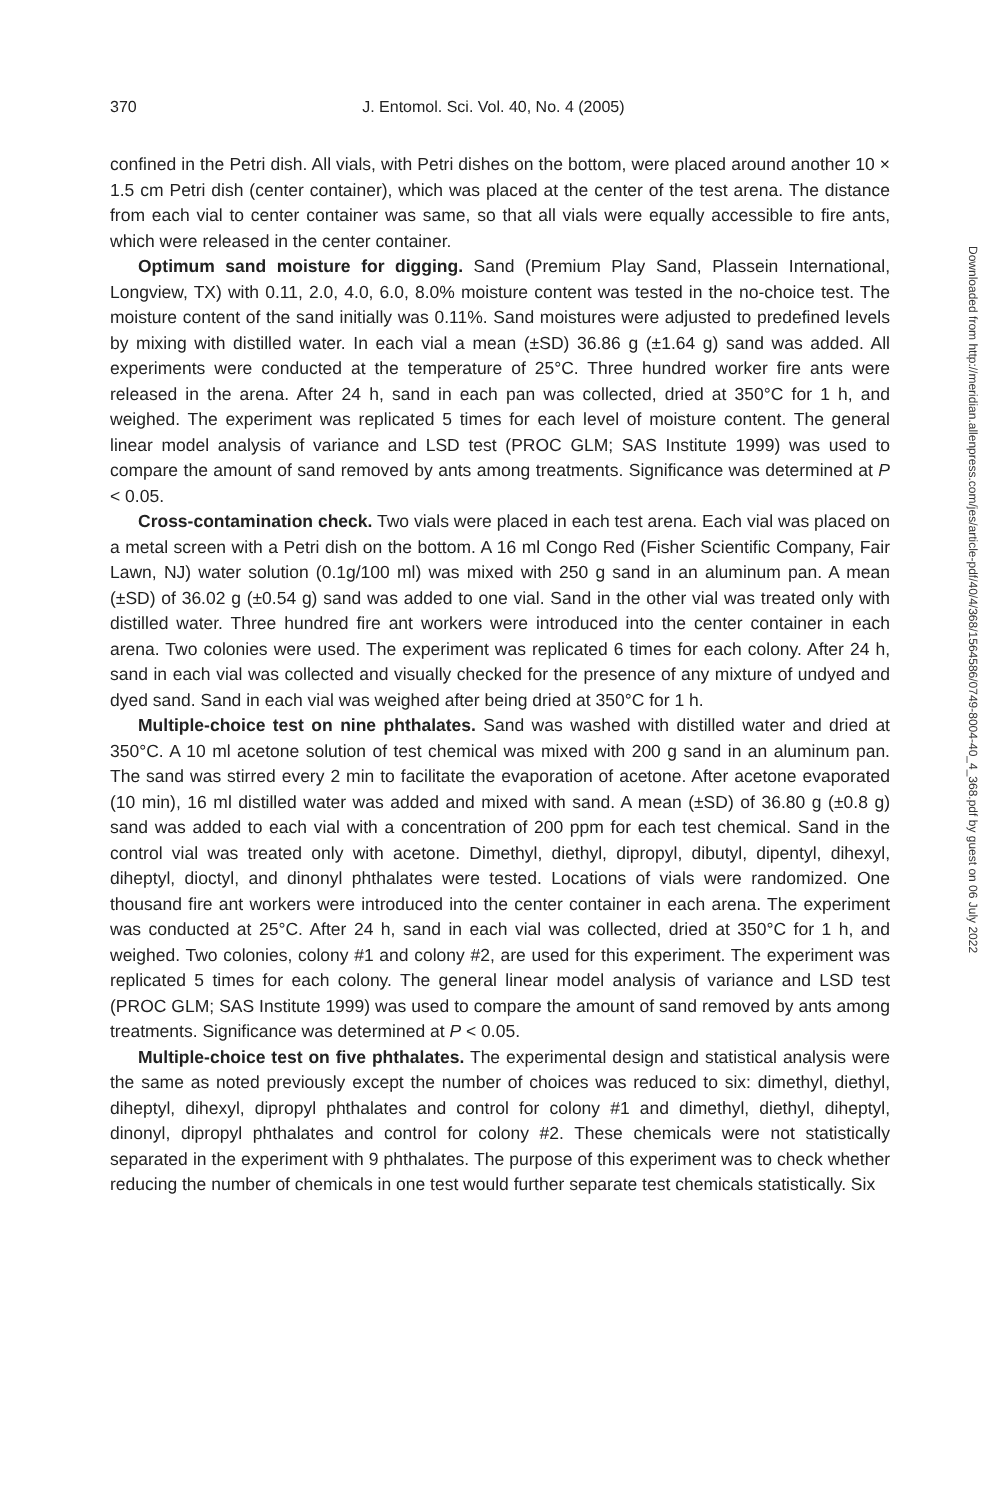370 J. Entomol. Sci. Vol. 40, No. 4 (2005)
confined in the Petri dish. All vials, with Petri dishes on the bottom, were placed around another 10 × 1.5 cm Petri dish (center container), which was placed at the center of the test arena. The distance from each vial to center container was same, so that all vials were equally accessible to fire ants, which were released in the center container.
Optimum sand moisture for digging. Sand (Premium Play Sand, Plassein International, Longview, TX) with 0.11, 2.0, 4.0, 6.0, 8.0% moisture content was tested in the no-choice test. The moisture content of the sand initially was 0.11%. Sand moistures were adjusted to predefined levels by mixing with distilled water. In each vial a mean (±SD) 36.86 g (±1.64 g) sand was added. All experiments were conducted at the temperature of 25°C. Three hundred worker fire ants were released in the arena. After 24 h, sand in each pan was collected, dried at 350°C for 1 h, and weighed. The experiment was replicated 5 times for each level of moisture content. The general linear model analysis of variance and LSD test (PROC GLM; SAS Institute 1999) was used to compare the amount of sand removed by ants among treatments. Significance was determined at P < 0.05.
Cross-contamination check. Two vials were placed in each test arena. Each vial was placed on a metal screen with a Petri dish on the bottom. A 16 ml Congo Red (Fisher Scientific Company, Fair Lawn, NJ) water solution (0.1g/100 ml) was mixed with 250 g sand in an aluminum pan. A mean (±SD) of 36.02 g (±0.54 g) sand was added to one vial. Sand in the other vial was treated only with distilled water. Three hundred fire ant workers were introduced into the center container in each arena. Two colonies were used. The experiment was replicated 6 times for each colony. After 24 h, sand in each vial was collected and visually checked for the presence of any mixture of undyed and dyed sand. Sand in each vial was weighed after being dried at 350°C for 1 h.
Multiple-choice test on nine phthalates. Sand was washed with distilled water and dried at 350°C. A 10 ml acetone solution of test chemical was mixed with 200 g sand in an aluminum pan. The sand was stirred every 2 min to facilitate the evaporation of acetone. After acetone evaporated (10 min), 16 ml distilled water was added and mixed with sand. A mean (±SD) of 36.80 g (±0.8 g) sand was added to each vial with a concentration of 200 ppm for each test chemical. Sand in the control vial was treated only with acetone. Dimethyl, diethyl, dipropyl, dibutyl, dipentyl, dihexyl, diheptyl, dioctyl, and dinonyl phthalates were tested. Locations of vials were randomized. One thousand fire ant workers were introduced into the center container in each arena. The experiment was conducted at 25°C. After 24 h, sand in each vial was collected, dried at 350°C for 1 h, and weighed. Two colonies, colony #1 and colony #2, are used for this experiment. The experiment was replicated 5 times for each colony. The general linear model analysis of variance and LSD test (PROC GLM; SAS Institute 1999) was used to compare the amount of sand removed by ants among treatments. Significance was determined at P < 0.05.
Multiple-choice test on five phthalates. The experimental design and statistical analysis were the same as noted previously except the number of choices was reduced to six: dimethyl, diethyl, diheptyl, dihexyl, dipropyl phthalates and control for colony #1 and dimethyl, diethyl, diheptyl, dinonyl, dipropyl phthalates and control for colony #2. These chemicals were not statistically separated in the experiment with 9 phthalates. The purpose of this experiment was to check whether reducing the number of chemicals in one test would further separate test chemicals statistically. Six
Downloaded from http://meridian.allenpress.com/jes/article-pdf/40/4/368/1564586/0749-8004-40_4_368.pdf by guest on 06 July 2022